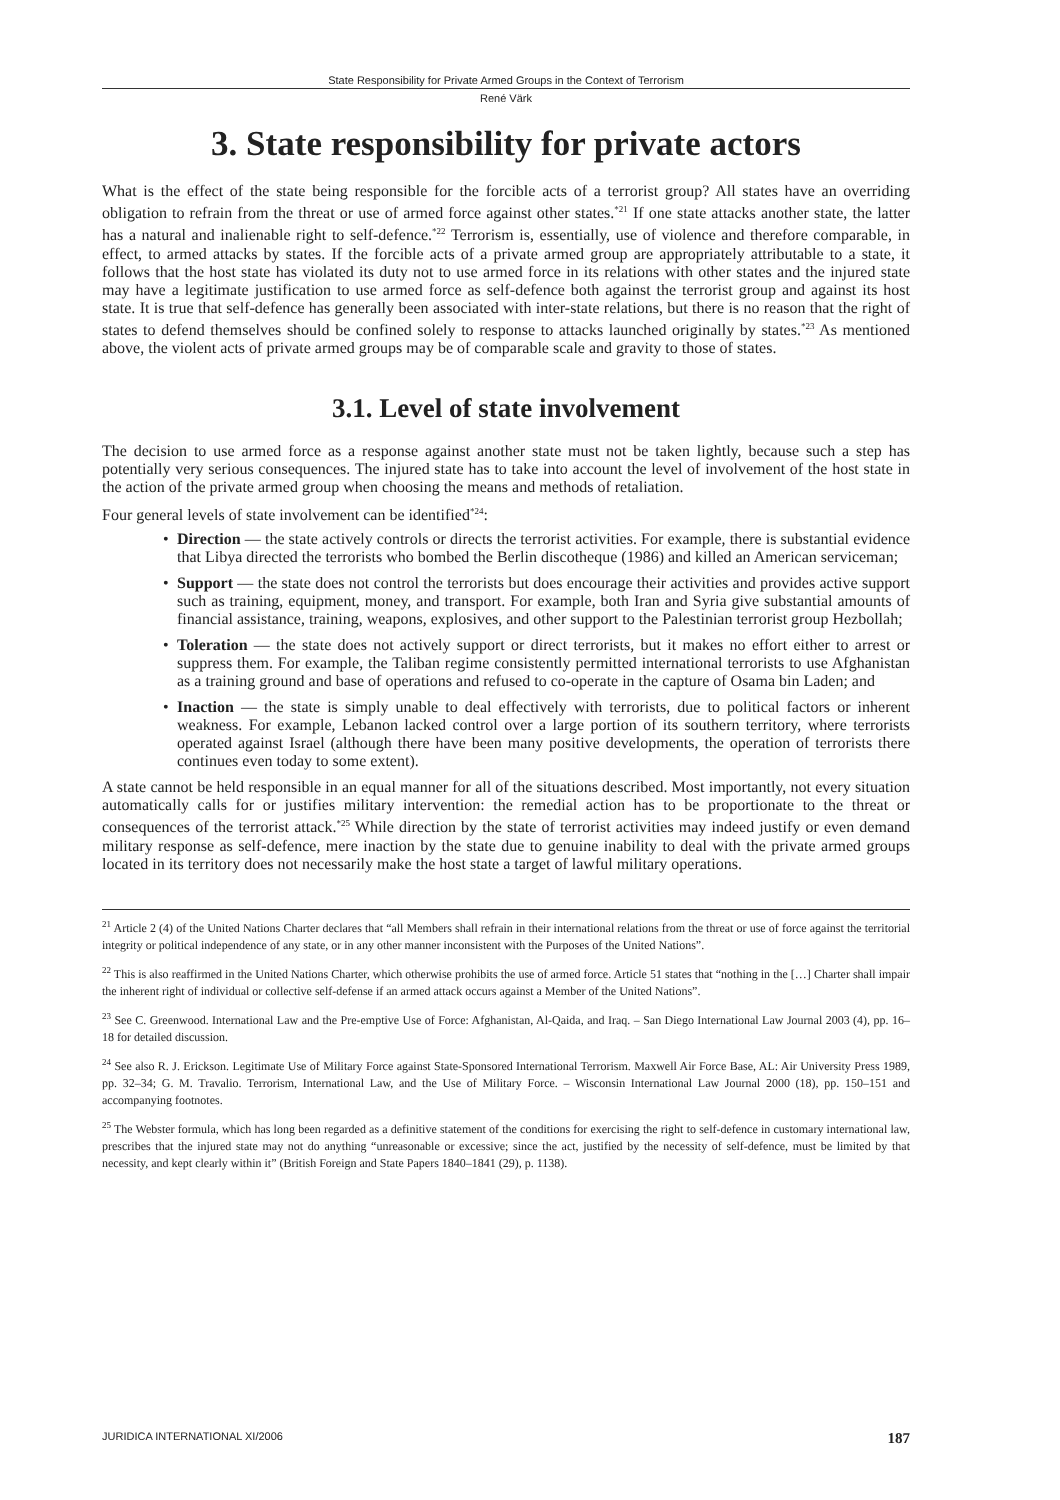State Responsibility for Private Armed Groups in the Context of Terrorism
René Värk
3. State responsibility for private actors
What is the effect of the state being responsible for the forcible acts of a terrorist group? All states have an overriding obligation to refrain from the threat or use of armed force against other states.<sup>*21</sup> If one state attacks another state, the latter has a natural and inalienable right to self-defence.<sup>*22</sup> Terrorism is, essentially, use of violence and therefore comparable, in effect, to armed attacks by states. If the forcible acts of a private armed group are appropriately attributable to a state, it follows that the host state has violated its duty not to use armed force in its relations with other states and the injured state may have a legitimate justification to use armed force as self-defence both against the terrorist group and against its host state. It is true that self-defence has generally been associated with inter-state relations, but there is no reason that the right of states to defend themselves should be confined solely to response to attacks launched originally by states.<sup>*23</sup> As mentioned above, the violent acts of private armed groups may be of comparable scale and gravity to those of states.
3.1. Level of state involvement
The decision to use armed force as a response against another state must not be taken lightly, because such a step has potentially very serious consequences. The injured state has to take into account the level of involvement of the host state in the action of the private armed group when choosing the means and methods of retaliation.
Four general levels of state involvement can be identified<sup>*24</sup>:
• Direction — the state actively controls or directs the terrorist activities. For example, there is substantial evidence that Libya directed the terrorists who bombed the Berlin discotheque (1986) and killed an American serviceman;
• Support — the state does not control the terrorists but does encourage their activities and provides active support such as training, equipment, money, and transport. For example, both Iran and Syria give substantial amounts of financial assistance, training, weapons, explosives, and other support to the Palestinian terrorist group Hezbollah;
• Toleration — the state does not actively support or direct terrorists, but it makes no effort either to arrest or suppress them. For example, the Taliban regime consistently permitted international terrorists to use Afghanistan as a training ground and base of operations and refused to co-operate in the capture of Osama bin Laden; and
• Inaction — the state is simply unable to deal effectively with terrorists, due to political factors or inherent weakness. For example, Lebanon lacked control over a large portion of its southern territory, where terrorists operated against Israel (although there have been many positive developments, the operation of terrorists there continues even today to some extent).
A state cannot be held responsible in an equal manner for all of the situations described. Most importantly, not every situation automatically calls for or justifies military intervention: the remedial action has to be proportionate to the threat or consequences of the terrorist attack.<sup>*25</sup> While direction by the state of terrorist activities may indeed justify or even demand military response as self-defence, mere inaction by the state due to genuine inability to deal with the private armed groups located in its territory does not necessarily make the host state a target of lawful military operations.
<sup>21</sup> Article 2 (4) of the United Nations Charter declares that “all Members shall refrain in their international relations from the threat or use of force against the territorial integrity or political independence of any state, or in any other manner inconsistent with the Purposes of the United Nations”.
<sup>22</sup> This is also reaffirmed in the United Nations Charter, which otherwise prohibits the use of armed force. Article 51 states that “nothing in the […] Charter shall impair the inherent right of individual or collective self-defense if an armed attack occurs against a Member of the United Nations”.
<sup>23</sup> See C. Greenwood. International Law and the Pre-emptive Use of Force: Afghanistan, Al-Qaida, and Iraq. – San Diego International Law Journal 2003 (4), pp. 16–18 for detailed discussion.
<sup>24</sup> See also R. J. Erickson. Legitimate Use of Military Force against State-Sponsored International Terrorism. Maxwell Air Force Base, AL: Air University Press 1989, pp. 32–34; G. M. Travalio. Terrorism, International Law, and the Use of Military Force. – Wisconsin International Law Journal 2000 (18), pp. 150–151 and accompanying footnotes.
<sup>25</sup> The Webster formula, which has long been regarded as a definitive statement of the conditions for exercising the right to self-defence in customary international law, prescribes that the injured state may not do anything “unreasonable or excessive; since the act, justified by the necessity of self-defence, must be limited by that necessity, and kept clearly within it” (British Foreign and State Papers 1840–1841 (29), p. 1138).
JURIDICA INTERNATIONAL XI/2006 187